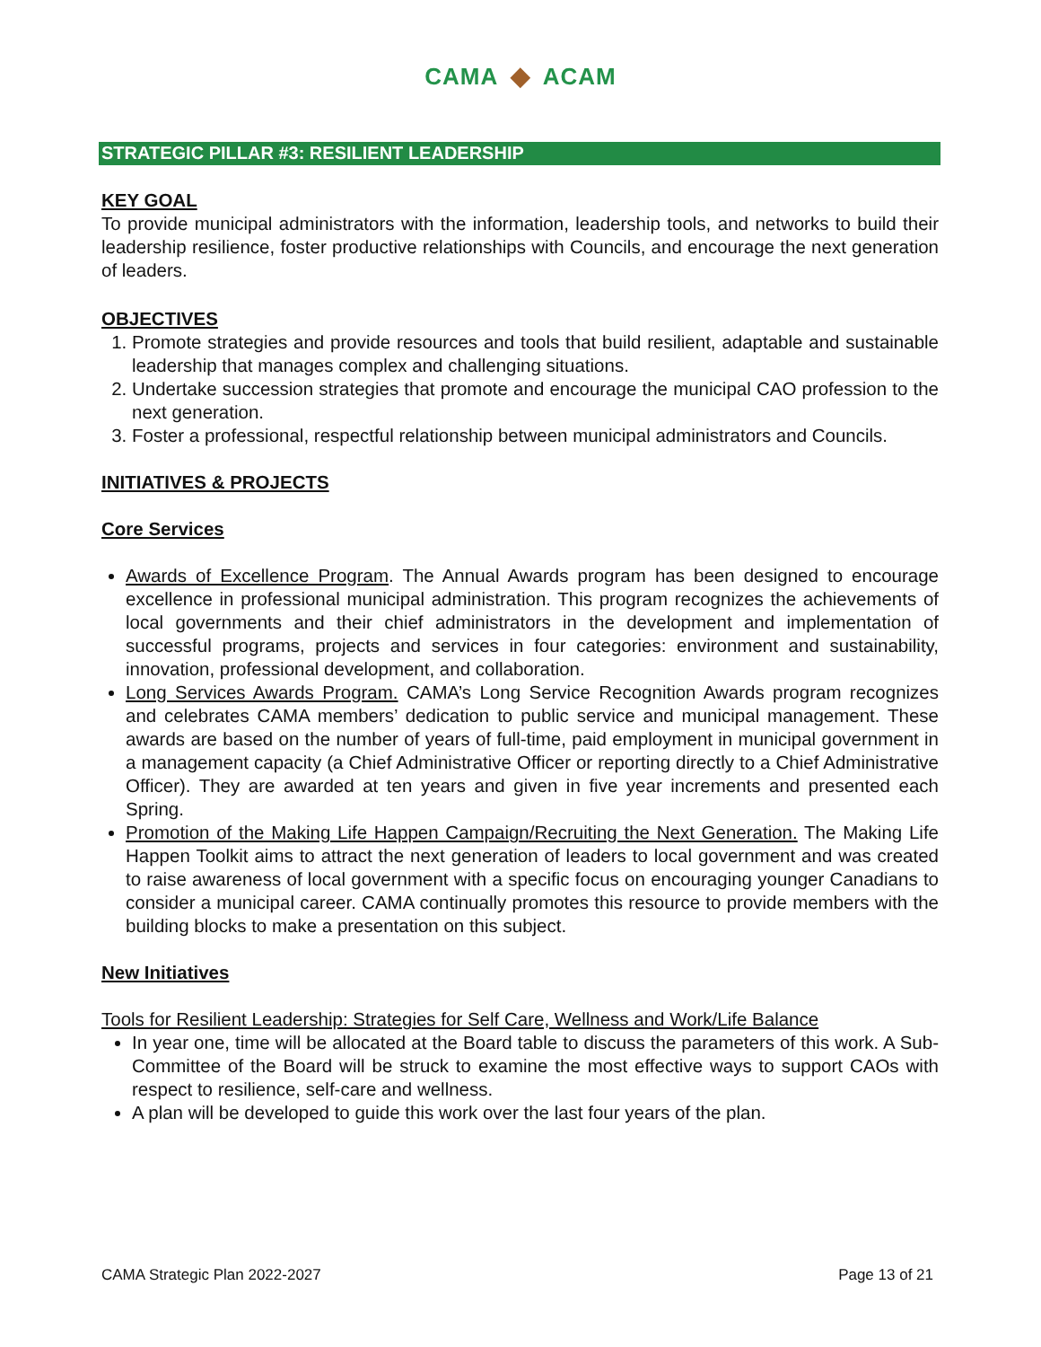CAMA ◆ ACAM
STRATEGIC PILLAR #3: RESILIENT LEADERSHIP
KEY GOAL
To provide municipal administrators with the information, leadership tools, and networks to build their leadership resilience, foster productive relationships with Councils, and encourage the next generation of leaders.
OBJECTIVES
1. Promote strategies and provide resources and tools that build resilient, adaptable and sustainable leadership that manages complex and challenging situations.
2. Undertake succession strategies that promote and encourage the municipal CAO profession to the next generation.
3. Foster a professional, respectful relationship between municipal administrators and Councils.
INITIATIVES & PROJECTS
Core Services
Awards of Excellence Program. The Annual Awards program has been designed to encourage excellence in professional municipal administration. This program recognizes the achievements of local governments and their chief administrators in the development and implementation of successful programs, projects and services in four categories: environment and sustainability, innovation, professional development, and collaboration.
Long Services Awards Program. CAMA’s Long Service Recognition Awards program recognizes and celebrates CAMA members’ dedication to public service and municipal management. These awards are based on the number of years of full-time, paid employment in municipal government in a management capacity (a Chief Administrative Officer or reporting directly to a Chief Administrative Officer). They are awarded at ten years and given in five year increments and presented each Spring.
Promotion of the Making Life Happen Campaign/Recruiting the Next Generation. The Making Life Happen Toolkit aims to attract the next generation of leaders to local government and was created to raise awareness of local government with a specific focus on encouraging younger Canadians to consider a municipal career. CAMA continually promotes this resource to provide members with the building blocks to make a presentation on this subject.
New Initiatives
Tools for Resilient Leadership: Strategies for Self Care, Wellness and Work/Life Balance
In year one, time will be allocated at the Board table to discuss the parameters of this work. A Sub-Committee of the Board will be struck to examine the most effective ways to support CAOs with respect to resilience, self-care and wellness.
A plan will be developed to guide this work over the last four years of the plan.
CAMA Strategic Plan 2022-2027 Page 13 of 21